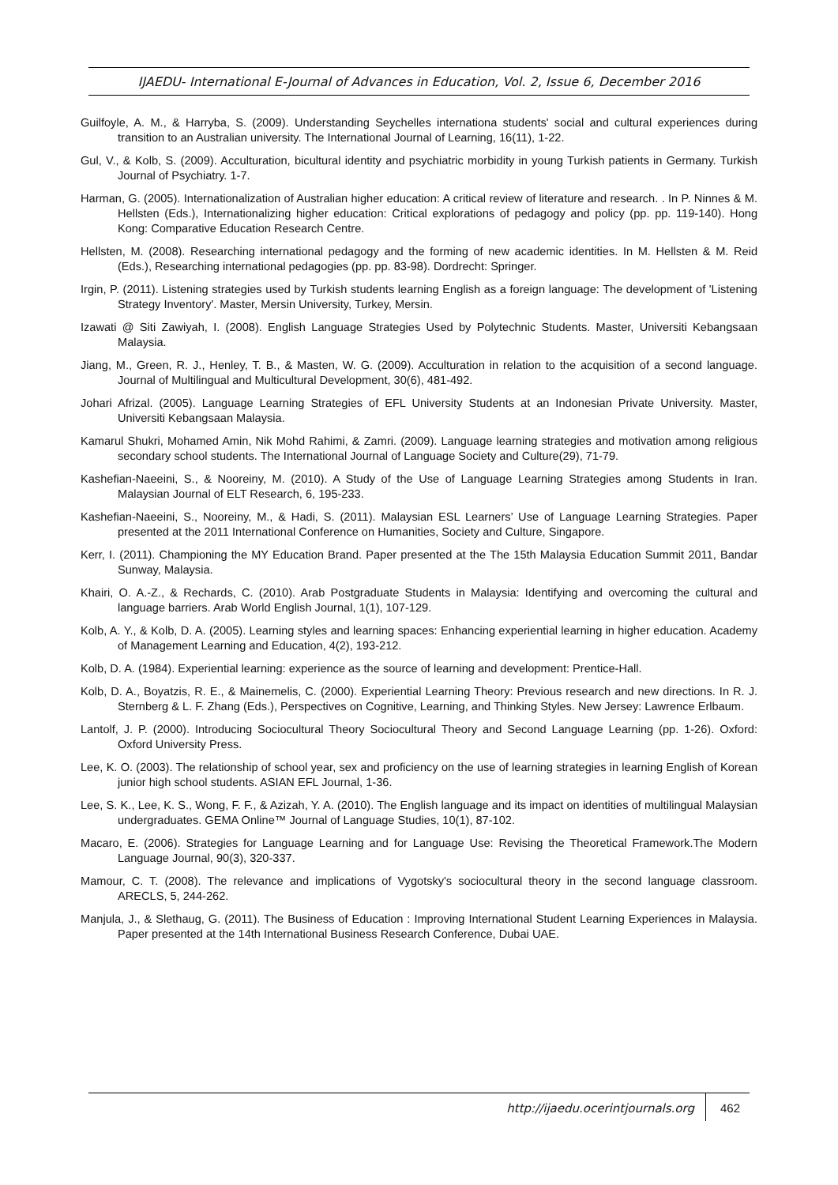IJAEDU- International E-Journal of Advances in Education, Vol. 2, Issue 6, December 2016
Guilfoyle, A. M., & Harryba, S. (2009). Understanding Seychelles internationa students' social and cultural experiences during transition to an Australian university. The International Journal of Learning, 16(11), 1-22.
Gul, V., & Kolb, S. (2009). Acculturation, bicultural identity and psychiatric morbidity in young Turkish patients in Germany. Turkish Journal of Psychiatry. 1-7.
Harman, G. (2005). Internationalization of Australian higher education: A critical review of literature and research. . In P. Ninnes & M. Hellsten (Eds.), Internationalizing higher education: Critical explorations of pedagogy and policy (pp. pp. 119-140). Hong Kong: Comparative Education Research Centre.
Hellsten, M. (2008). Researching international pedagogy and the forming of new academic identities. In M. Hellsten & M. Reid (Eds.), Researching international pedagogies (pp. pp. 83-98). Dordrecht: Springer.
Irgin, P. (2011). Listening strategies used by Turkish students learning English as a foreign language: The development of 'Listening Strategy Inventory'. Master, Mersin University, Turkey, Mersin.
Izawati @ Siti Zawiyah, I. (2008). English Language Strategies Used by Polytechnic Students. Master, Universiti Kebangsaan Malaysia.
Jiang, M., Green, R. J., Henley, T. B., & Masten, W. G. (2009). Acculturation in relation to the acquisition of a second language. Journal of Multilingual and Multicultural Development, 30(6), 481-492.
Johari Afrizal. (2005). Language Learning Strategies of EFL University Students at an Indonesian Private University. Master, Universiti Kebangsaan Malaysia.
Kamarul Shukri, Mohamed Amin, Nik Mohd Rahimi, & Zamri. (2009). Language learning strategies and motivation among religious secondary school students. The International Journal of Language Society and Culture(29), 71-79.
Kashefian-Naeeini, S., & Nooreiny, M. (2010). A Study of the Use of Language Learning Strategies among Students in Iran. Malaysian Journal of ELT Research, 6, 195-233.
Kashefian-Naeeini, S., Nooreiny, M., & Hadi, S. (2011). Malaysian ESL Learners’ Use of Language Learning Strategies. Paper presented at the 2011 International Conference on Humanities, Society and Culture, Singapore.
Kerr, I. (2011). Championing the MY Education Brand. Paper presented at the The 15th Malaysia Education Summit 2011, Bandar Sunway, Malaysia.
Khairi, O. A.-Z., & Rechards, C. (2010). Arab Postgraduate Students in Malaysia: Identifying and overcoming the cultural and language barriers. Arab World English Journal, 1(1), 107-129.
Kolb, A. Y., & Kolb, D. A. (2005). Learning styles and learning spaces: Enhancing experiential learning in higher education. Academy of Management Learning and Education, 4(2), 193-212.
Kolb, D. A. (1984). Experiential learning: experience as the source of learning and development: Prentice-Hall.
Kolb, D. A., Boyatzis, R. E., & Mainemelis, C. (2000). Experiential Learning Theory: Previous research and new directions. In R. J. Sternberg & L. F. Zhang (Eds.), Perspectives on Cognitive, Learning, and Thinking Styles. New Jersey: Lawrence Erlbaum.
Lantolf, J. P. (2000). Introducing Sociocultural Theory Sociocultural Theory and Second Language Learning (pp. 1-26). Oxford: Oxford University Press.
Lee, K. O. (2003). The relationship of school year, sex and proficiency on the use of learning strategies in learning English of Korean junior high school students. ASIAN EFL Journal, 1-36.
Lee, S. K., Lee, K. S., Wong, F. F., & Azizah, Y. A. (2010). The English language and its impact on identities of multilingual Malaysian undergraduates. GEMA Online™ Journal of Language Studies, 10(1), 87-102.
Macaro, E. (2006). Strategies for Language Learning and for Language Use: Revising the Theoretical Framework.The Modern Language Journal, 90(3), 320-337.
Mamour, C. T. (2008). The relevance and implications of Vygotsky's sociocultural theory in the second language classroom. ARECLS, 5, 244-262.
Manjula, J., & Slethaug, G. (2011). The Business of Education : Improving International Student Learning Experiences in Malaysia. Paper presented at the 14th International Business Research Conference, Dubai UAE.
http://ijaedu.ocerintjournals.org 462